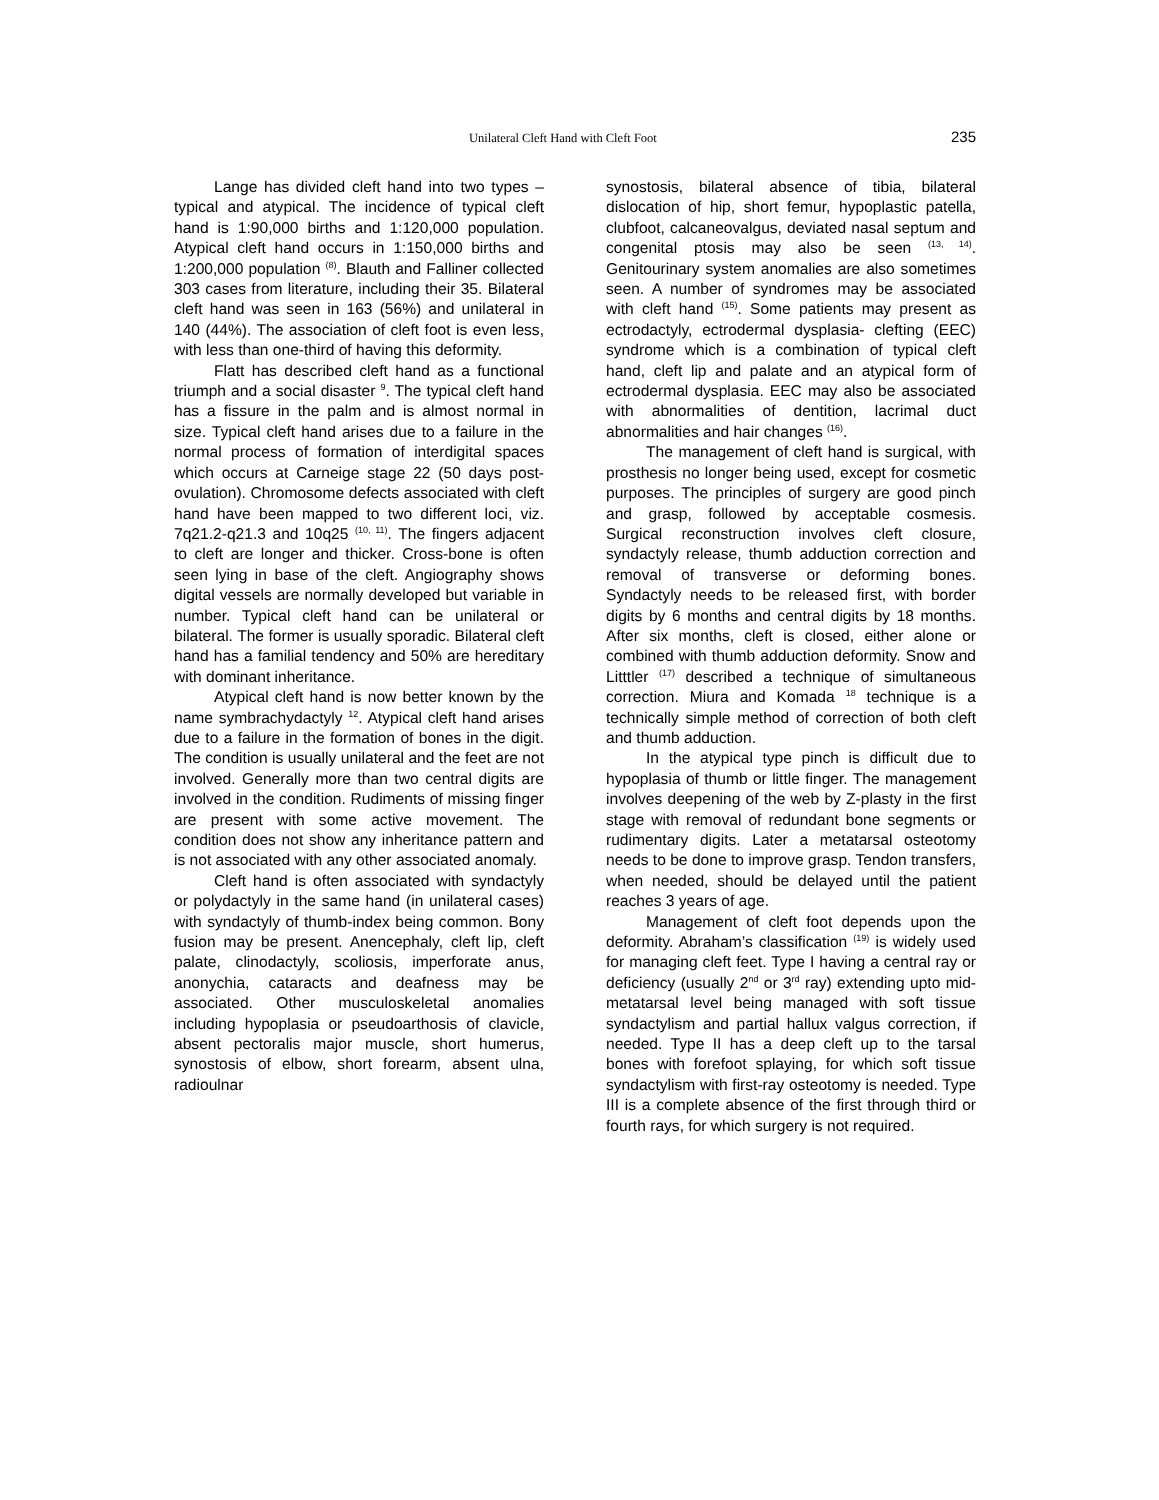Unilateral Cleft Hand with Cleft Foot 235
Lange has divided cleft hand into two types – typical and atypical. The incidence of typical cleft hand is 1:90,000 births and 1:120,000 population. Atypical cleft hand occurs in 1:150,000 births and 1:200,000 population <sup>(8)</sup>. Blauth and Falliner collected 303 cases from literature, including their 35. Bilateral cleft hand was seen in 163 (56%) and unilateral in 140 (44%). The association of cleft foot is even less, with less than one-third of having this deformity.
Flatt has described cleft hand as a functional triumph and a social disaster <sup>9</sup>. The typical cleft hand has a fissure in the palm and is almost normal in size. Typical cleft hand arises due to a failure in the normal process of formation of interdigital spaces which occurs at Carneige stage 22 (50 days post-ovulation). Chromosome defects associated with cleft hand have been mapped to two different loci, viz. 7q21.2-q21.3 and 10q25 <sup>(10, 11)</sup>. The fingers adjacent to cleft are longer and thicker. Cross-bone is often seen lying in base of the cleft. Angiography shows digital vessels are normally developed but variable in number. Typical cleft hand can be unilateral or bilateral. The former is usually sporadic. Bilateral cleft hand has a familial tendency and 50% are hereditary with dominant inheritance.
Atypical cleft hand is now better known by the name symbrachydactyly <sup>12</sup>. Atypical cleft hand arises due to a failure in the formation of bones in the digit. The condition is usually unilateral and the feet are not involved. Generally more than two central digits are involved in the condition. Rudiments of missing finger are present with some active movement. The condition does not show any inheritance pattern and is not associated with any other associated anomaly.
Cleft hand is often associated with syndactyly or polydactyly in the same hand (in unilateral cases) with syndactyly of thumb-index being common. Bony fusion may be present. Anencephaly, cleft lip, cleft palate, clinodactyly, scoliosis, imperforate anus, anonychia, cataracts and deafness may be associated. Other musculoskeletal anomalies including hypoplasia or pseudoarthosis of clavicle, absent pectoralis major muscle, short humerus, synostosis of elbow, short forearm, absent ulna, radioulnar
synostosis, bilateral absence of tibia, bilateral dislocation of hip, short femur, hypoplastic patella, clubfoot, calcaneovalgus, deviated nasal septum and congenital ptosis may also be seen <sup>(13, 14)</sup>. Genitourinary system anomalies are also sometimes seen. A number of syndromes may be associated with cleft hand <sup>(15)</sup>. Some patients may present as ectrodactyly, ectrodermal dysplasia- clefting (EEC) syndrome which is a combination of typical cleft hand, cleft lip and palate and an atypical form of ectrodermal dysplasia. EEC may also be associated with abnormalities of dentition, lacrimal duct abnormalities and hair changes <sup>(16)</sup>.
The management of cleft hand is surgical, with prosthesis no longer being used, except for cosmetic purposes. The principles of surgery are good pinch and grasp, followed by acceptable cosmesis. Surgical reconstruction involves cleft closure, syndactyly release, thumb adduction correction and removal of transverse or deforming bones. Syndactyly needs to be released first, with border digits by 6 months and central digits by 18 months. After six months, cleft is closed, either alone or combined with thumb adduction deformity. Snow and Litttler <sup>(17)</sup> described a technique of simultaneous correction. Miura and Komada <sup>18</sup> technique is a technically simple method of correction of both cleft and thumb adduction.
In the atypical type pinch is difficult due to hypoplasia of thumb or little finger. The management involves deepening of the web by Z-plasty in the first stage with removal of redundant bone segments or rudimentary digits. Later a metatarsal osteotomy needs to be done to improve grasp. Tendon transfers, when needed, should be delayed until the patient reaches 3 years of age.
Management of cleft foot depends upon the deformity. Abraham’s classification <sup>(19)</sup> is widely used for managing cleft feet. Type I having a central ray or deficiency (usually 2<sup>nd</sup> or 3<sup>rd</sup> ray) extending upto mid-metatarsal level being managed with soft tissue syndactylism and partial hallux valgus correction, if needed. Type II has a deep cleft up to the tarsal bones with forefoot splaying, for which soft tissue syndactylism with first-ray osteotomy is needed. Type III is a complete absence of the first through third or fourth rays, for which surgery is not required.